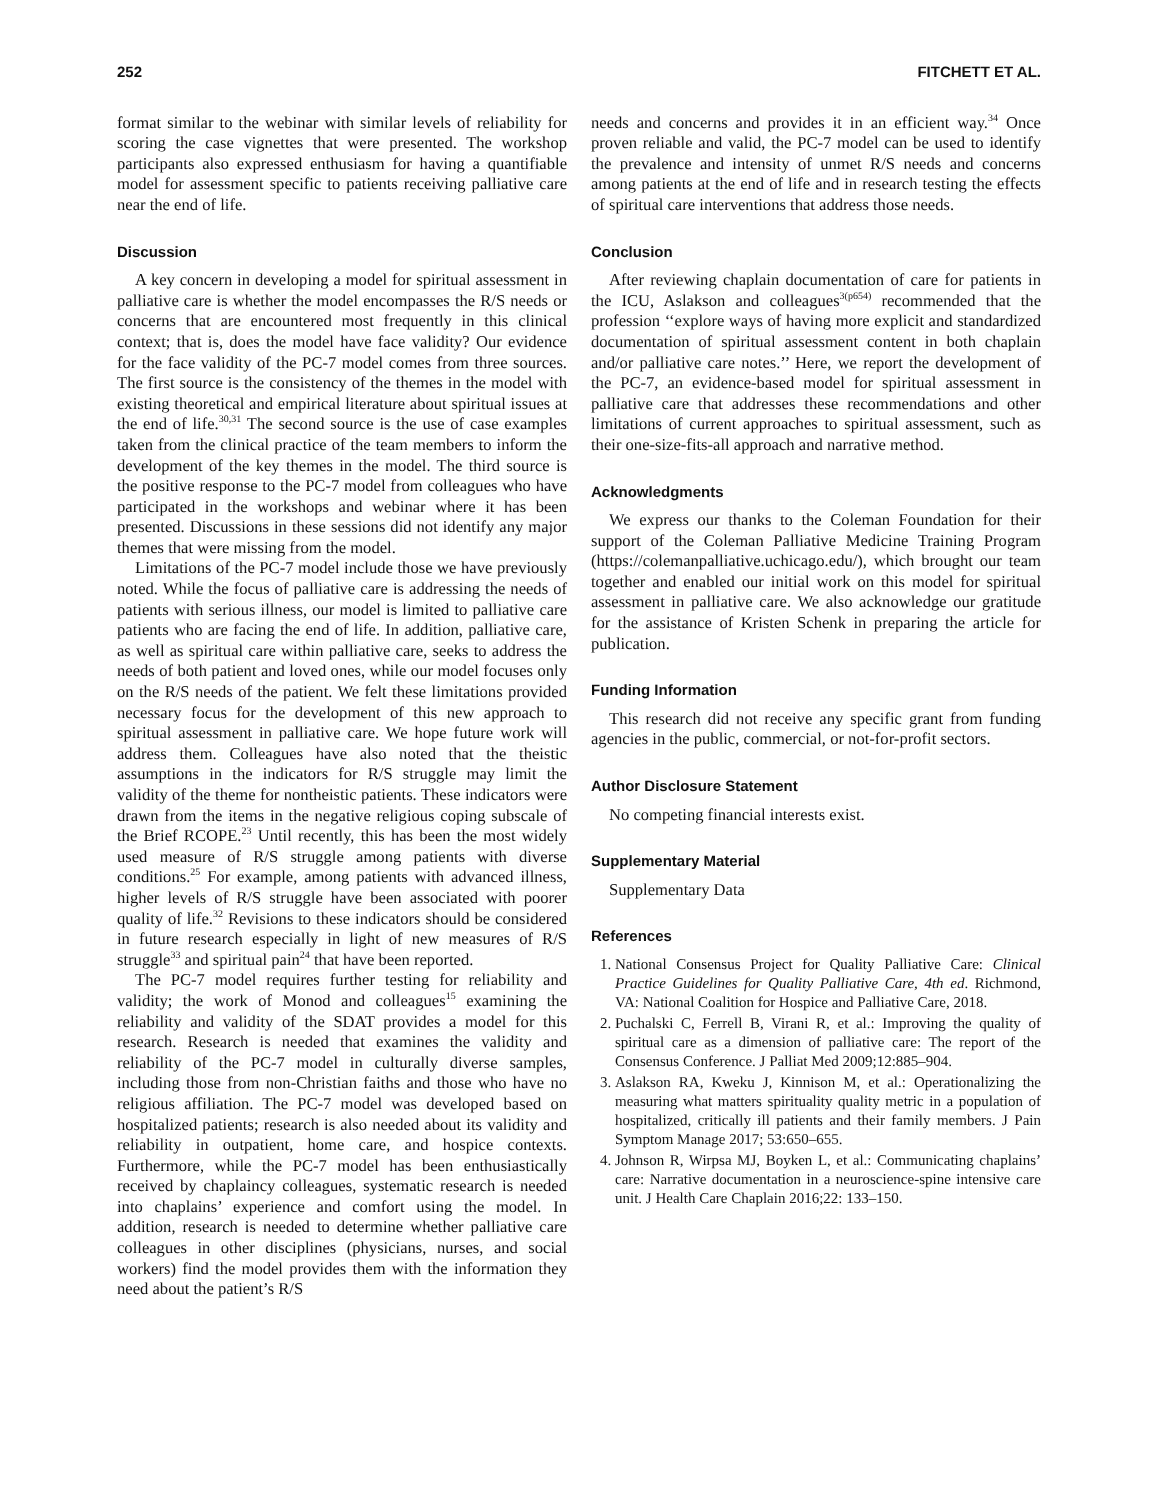252 FITCHETT ET AL.
format similar to the webinar with similar levels of reliability for scoring the case vignettes that were presented. The workshop participants also expressed enthusiasm for having a quantifiable model for assessment specific to patients receiving palliative care near the end of life.
Discussion
A key concern in developing a model for spiritual assessment in palliative care is whether the model encompasses the R/S needs or concerns that are encountered most frequently in this clinical context; that is, does the model have face validity? Our evidence for the face validity of the PC-7 model comes from three sources. The first source is the consistency of the themes in the model with existing theoretical and empirical literature about spiritual issues at the end of life.<sup>30,31</sup> The second source is the use of case examples taken from the clinical practice of the team members to inform the development of the key themes in the model. The third source is the positive response to the PC-7 model from colleagues who have participated in the workshops and webinar where it has been presented. Discussions in these sessions did not identify any major themes that were missing from the model.
Limitations of the PC-7 model include those we have previously noted. While the focus of palliative care is addressing the needs of patients with serious illness, our model is limited to palliative care patients who are facing the end of life. In addition, palliative care, as well as spiritual care within palliative care, seeks to address the needs of both patient and loved ones, while our model focuses only on the R/S needs of the patient. We felt these limitations provided necessary focus for the development of this new approach to spiritual assessment in palliative care. We hope future work will address them. Colleagues have also noted that the theistic assumptions in the indicators for R/S struggle may limit the validity of the theme for nontheistic patients. These indicators were drawn from the items in the negative religious coping subscale of the Brief RCOPE.<sup>23</sup> Until recently, this has been the most widely used measure of R/S struggle among patients with diverse conditions.<sup>25</sup> For example, among patients with advanced illness, higher levels of R/S struggle have been associated with poorer quality of life.<sup>32</sup> Revisions to these indicators should be considered in future research especially in light of new measures of R/S struggle<sup>33</sup> and spiritual pain<sup>24</sup> that have been reported.
The PC-7 model requires further testing for reliability and validity; the work of Monod and colleagues<sup>15</sup> examining the reliability and validity of the SDAT provides a model for this research. Research is needed that examines the validity and reliability of the PC-7 model in culturally diverse samples, including those from non-Christian faiths and those who have no religious affiliation. The PC-7 model was developed based on hospitalized patients; research is also needed about its validity and reliability in outpatient, home care, and hospice contexts. Furthermore, while the PC-7 model has been enthusiastically received by chaplaincy colleagues, systematic research is needed into chaplains’ experience and comfort using the model. In addition, research is needed to determine whether palliative care colleagues in other disciplines (physicians, nurses, and social workers) find the model provides them with the information they need about the patient’s R/S
needs and concerns and provides it in an efficient way.<sup>34</sup> Once proven reliable and valid, the PC-7 model can be used to identify the prevalence and intensity of unmet R/S needs and concerns among patients at the end of life and in research testing the effects of spiritual care interventions that address those needs.
Conclusion
After reviewing chaplain documentation of care for patients in the ICU, Aslakson and colleagues<sup>3(p654)</sup> recommended that the profession ‘‘explore ways of having more explicit and standardized documentation of spiritual assessment content in both chaplain and/or palliative care notes.’’ Here, we report the development of the PC-7, an evidence-based model for spiritual assessment in palliative care that addresses these recommendations and other limitations of current approaches to spiritual assessment, such as their one-size-fits-all approach and narrative method.
Acknowledgments
We express our thanks to the Coleman Foundation for their support of the Coleman Palliative Medicine Training Program (https://colemanpalliative.uchicago.edu/), which brought our team together and enabled our initial work on this model for spiritual assessment in palliative care. We also acknowledge our gratitude for the assistance of Kristen Schenk in preparing the article for publication.
Funding Information
This research did not receive any specific grant from funding agencies in the public, commercial, or not-for-profit sectors.
Author Disclosure Statement
No competing financial interests exist.
Supplementary Material
Supplementary Data
References
1. National Consensus Project for Quality Palliative Care: Clinical Practice Guidelines for Quality Palliative Care, 4th ed. Richmond, VA: National Coalition for Hospice and Palliative Care, 2018.
2. Puchalski C, Ferrell B, Virani R, et al.: Improving the quality of spiritual care as a dimension of palliative care: The report of the Consensus Conference. J Palliat Med 2009;12:885–904.
3. Aslakson RA, Kweku J, Kinnison M, et al.: Operationalizing the measuring what matters spirituality quality metric in a population of hospitalized, critically ill patients and their family members. J Pain Symptom Manage 2017; 53:650–655.
4. Johnson R, Wirpsa MJ, Boyken L, et al.: Communicating chaplains’ care: Narrative documentation in a neuroscience-spine intensive care unit. J Health Care Chaplain 2016;22: 133–150.